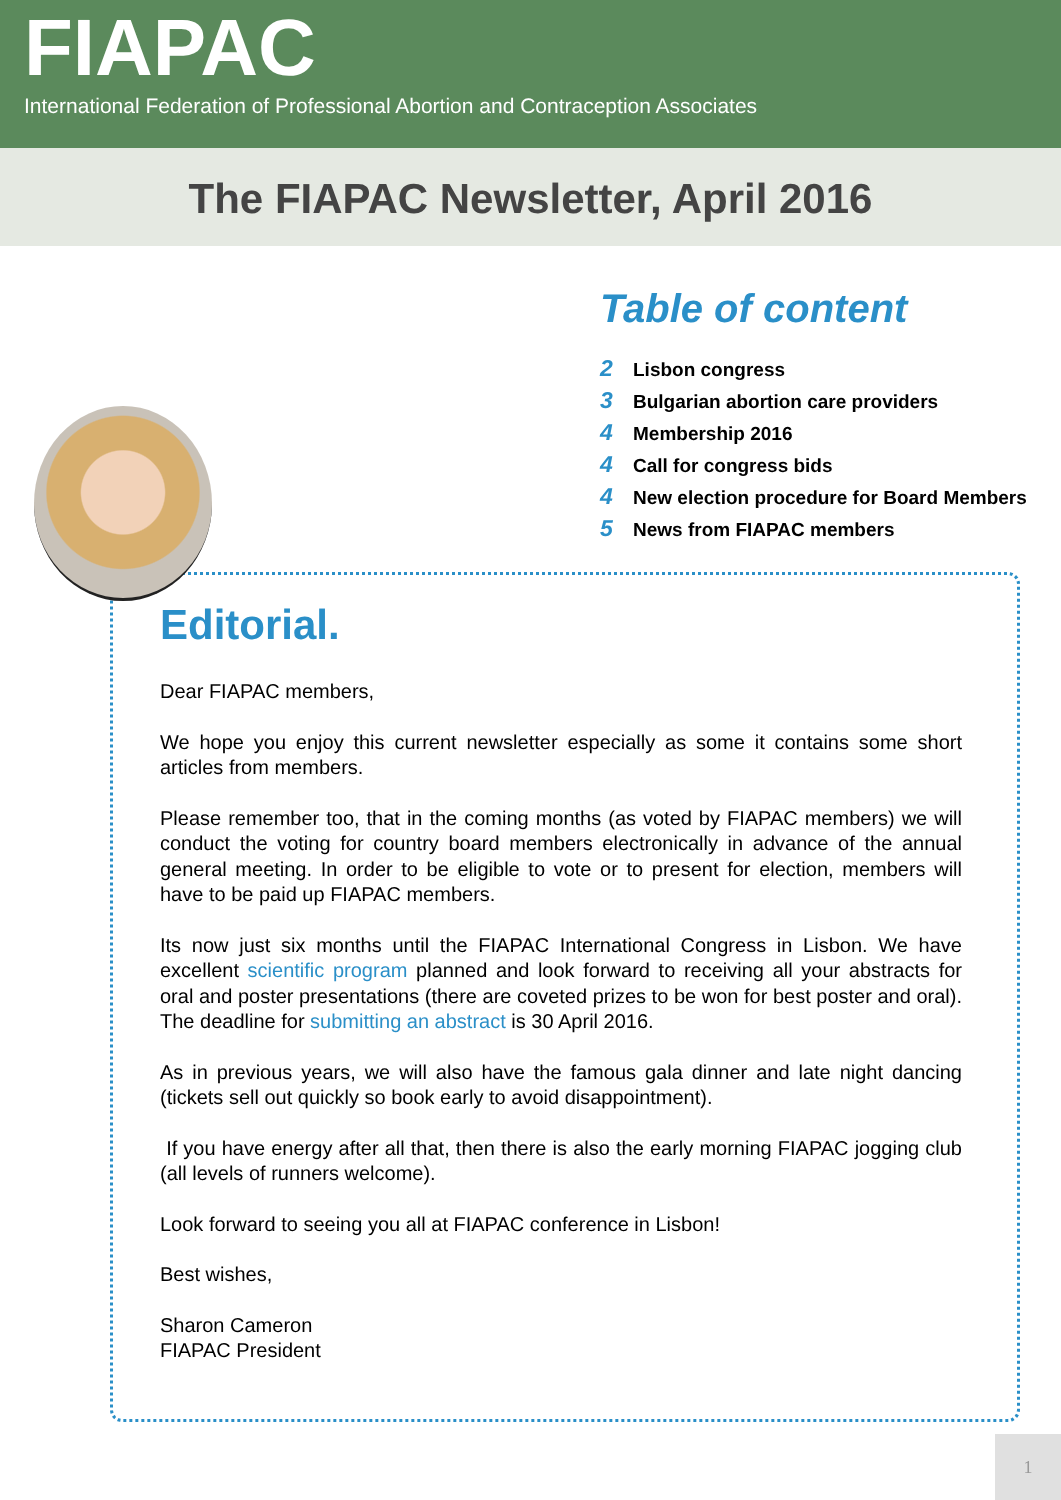FIAPAC
International Federation of Professional Abortion and Contraception Associates
The FIAPAC Newsletter, April 2016
Table of content
2 Lisbon congress
3 Bulgarian abortion care providers
4 Membership 2016
4 Call for congress bids
4 New election procedure for Board Members
5 News from FIAPAC members
Editorial.
Dear FIAPAC members,
We hope you enjoy this current newsletter especially as some it contains some short articles from members.
Please remember too, that in the coming months (as voted by FIAPAC members) we will conduct the voting for country board members electronically in advance of the annual general meeting. In order to be eligible to vote or to present for election, members will have to be paid up FIAPAC members.
Its now just six months until the FIAPAC International Congress in Lisbon. We have excellent scientific program planned and look forward to receiving all your abstracts for oral and poster presentations (there are coveted prizes to be won for best poster and oral). The deadline for submitting an abstract is 30 April 2016.
As in previous years, we will also have the famous gala dinner and late night dancing (tickets sell out quickly so book early to avoid disappointment).
If you have energy after all that, then there is also the early morning FIAPAC jogging club (all levels of runners welcome).
Look forward to seeing you all at FIAPAC conference in Lisbon!
Best wishes,
Sharon Cameron
FIAPAC President
1